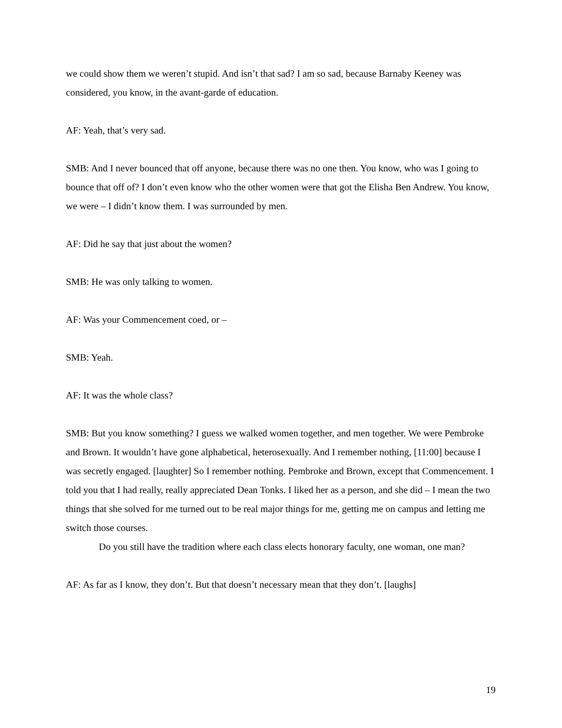we could show them we weren’t stupid. And isn’t that sad? I am so sad, because Barnaby Keeney was considered, you know, in the avant-garde of education.
AF: Yeah, that’s very sad.
SMB: And I never bounced that off anyone, because there was no one then. You know, who was I going to bounce that off of? I don’t even know who the other women were that got the Elisha Ben Andrew. You know, we were – I didn’t know them. I was surrounded by men.
AF: Did he say that just about the women?
SMB: He was only talking to women.
AF: Was your Commencement coed, or –
SMB: Yeah.
AF: It was the whole class?
SMB: But you know something? I guess we walked women together, and men together. We were Pembroke and Brown. It wouldn’t have gone alphabetical, heterosexually. And I remember nothing, [11:00] because I was secretly engaged. [laughter] So I remember nothing. Pembroke and Brown, except that Commencement. I told you that I had really, really appreciated Dean Tonks. I liked her as a person, and she did – I mean the two things that she solved for me turned out to be real major things for me, getting me on campus and letting me switch those courses.
Do you still have the tradition where each class elects honorary faculty, one woman, one man?
AF: As far as I know, they don’t. But that doesn’t necessary mean that they don’t. [laughs]
19